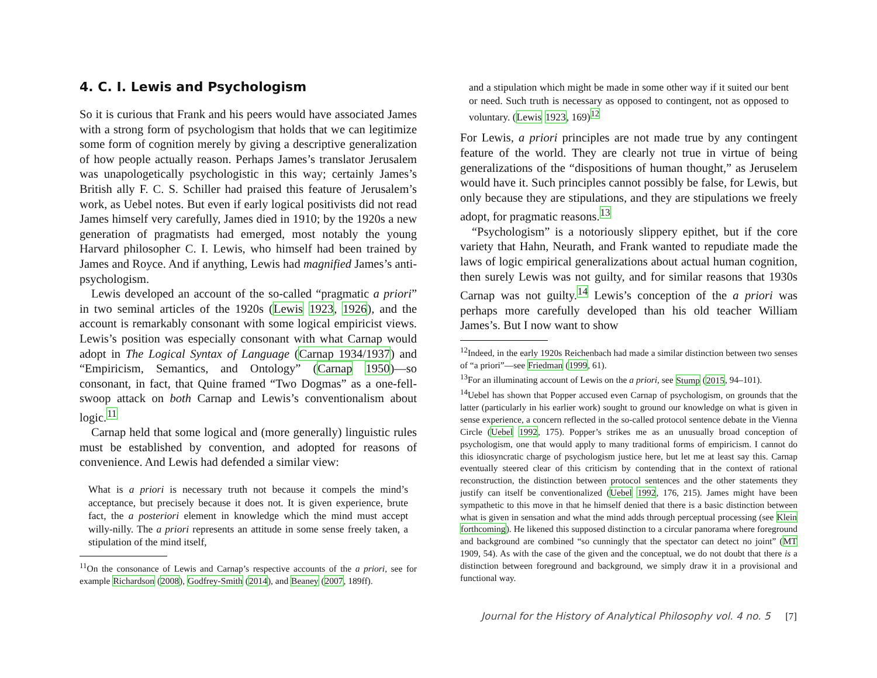4. C. I. Lewis and Psychologism
So it is curious that Frank and his peers would have associated James with a strong form of psychologism that holds that we can legitimize some form of cognition merely by giving a descriptive generalization of how people actually reason. Perhaps James’s translator Jerusalem was unapologetically psychologistic in this way; certainly James’s British ally F. C. S. Schiller had praised this feature of Jerusalem’s work, as Uebel notes. But even if early logical positivists did not read James himself very carefully, James died in 1910; by the 1920s a new generation of pragmatists had emerged, most notably the young Harvard philosopher C. I. Lewis, who himself had been trained by James and Royce. And if anything, Lewis had magnified James’s anti-psychologism.
Lewis developed an account of the so-called “pragmatic a priori” in two seminal articles of the 1920s (Lewis 1923, 1926), and the account is remarkably consonant with some logical empiricist views. Lewis’s position was especially consonant with what Carnap would adopt in The Logical Syntax of Language (Carnap 1934/1937) and “Empiricism, Semantics, and Ontology” (Carnap 1950)—so consonant, in fact, that Quine framed “Two Dogmas” as a one-fell-swoop attack on both Carnap and Lewis’s conventionalism about logic.<sup>11</sup>
Carnap held that some logical and (more generally) linguistic rules must be established by convention, and adopted for reasons of convenience. And Lewis had defended a similar view:
What is a priori is necessary truth not because it compels the mind’s acceptance, but precisely because it does not. It is given experience, brute fact, the a posteriori element in knowledge which the mind must accept willy-nilly. The a priori represents an attitude in some sense freely taken, a stipulation of the mind itself,
<sup>11</sup> On the consonance of Lewis and Carnap’s respective accounts of the a priori, see for example Richardson (2008), Godfrey-Smith (2014), and Beaney (2007, 189ff).
and a stipulation which might be made in some other way if it suited our bent or need. Such truth is necessary as opposed to contingent, not as opposed to voluntary. (Lewis 1923, 169)<sup>12</sup>
For Lewis, a priori principles are not made true by any contingent feature of the world. They are clearly not true in virtue of being generalizations of the “dispositions of human thought,” as Jeruselem would have it. Such principles cannot possibly be false, for Lewis, but only because they are stipulations, and they are stipulations we freely adopt, for pragmatic reasons.<sup>13</sup>
“Psychologism” is a notoriously slippery epithet, but if the core variety that Hahn, Neurath, and Frank wanted to repudiate made the laws of logic empirical generalizations about actual human cognition, then surely Lewis was not guilty, and for similar reasons that 1930s Carnap was not guilty.<sup>14</sup> Lewis’s conception of the a priori was perhaps more carefully developed than his old teacher William James’s. But I now want to show
<sup>12</sup> Indeed, in the early 1920s Reichenbach had made a similar distinction between two senses of “a priori”—see Friedman (1999, 61).
<sup>13</sup> For an illuminating account of Lewis on the a priori, see Stump (2015, 94–101).
<sup>14</sup> Uebel has shown that Popper accused even Carnap of psychologism, on grounds that the latter (particularly in his earlier work) sought to ground our knowledge on what is given in sense experience, a concern reflected in the so-called protocol sentence debate in the Vienna Circle (Uebel 1992, 175). Popper’s strikes me as an unusually broad conception of psychologism, one that would apply to many traditional forms of empiricism. I cannot do this idiosyncratic charge of psychologism justice here, but let me at least say this. Carnap eventually steered clear of this criticism by contending that in the context of rational reconstruction, the distinction between protocol sentences and the other statements they justify can itself be conventionalized (Uebel 1992, 176, 215). James might have been sympathetic to this move in that he himself denied that there is a basic distinction between what is given in sensation and what the mind adds through perceptual processing (see Klein forthcoming). He likened this supposed distinction to a circular panorama where foreground and background are combined “so cunningly that the spectator can detect no joint” (MT 1909, 54). As with the case of the given and the conceptual, we do not doubt that there is a distinction between foreground and background, we simply draw it in a provisional and functional way.
Journal for the History of Analytical Philosophy vol. 4 no. 5 [7]